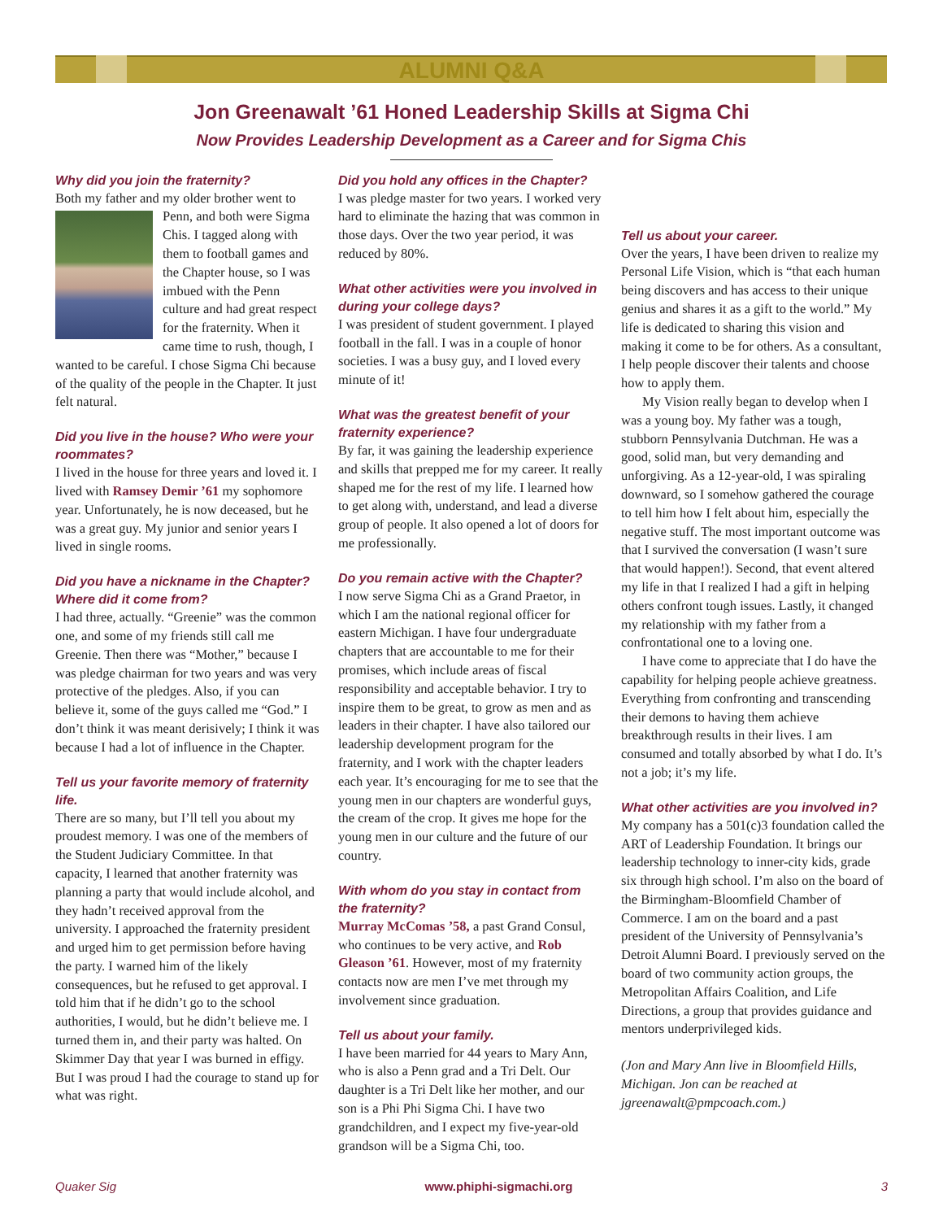ALUMNI Q&A
Jon Greenawalt ’61 Honed Leadership Skills at Sigma Chi
Now Provides Leadership Development as a Career and for Sigma Chis
Why did you join the fraternity?
Both my father and my older brother went to Penn, and both were Sigma Chis. I tagged along with them to football games and the Chapter house, so I was imbued with the Penn culture and had great respect for the fraternity. When it came time to rush, though, I wanted to be careful. I chose Sigma Chi because of the quality of the people in the Chapter. It just felt natural.
Did you live in the house? Who were your roommates?
I lived in the house for three years and loved it. I lived with Ramsey Demir ’61 my sophomore year. Unfortunately, he is now deceased, but he was a great guy. My junior and senior years I lived in single rooms.
Did you have a nickname in the Chapter? Where did it come from?
I had three, actually. “Greenie” was the common one, and some of my friends still call me Greenie. Then there was “Mother,” because I was pledge chairman for two years and was very protective of the pledges. Also, if you can believe it, some of the guys called me “God.” I don’t think it was meant derisively; I think it was because I had a lot of influence in the Chapter.
Tell us your favorite memory of fraternity life.
There are so many, but I’ll tell you about my proudest memory. I was one of the members of the Student Judiciary Committee. In that capacity, I learned that another fraternity was planning a party that would include alcohol, and they hadn’t received approval from the university. I approached the fraternity president and urged him to get permission before having the party. I warned him of the likely consequences, but he refused to get approval. I told him that if he didn’t go to the school authorities, I would, but he didn’t believe me. I turned them in, and their party was halted. On Skimmer Day that year I was burned in effigy. But I was proud I had the courage to stand up for what was right.
Did you hold any offices in the Chapter?
I was pledge master for two years. I worked very hard to eliminate the hazing that was common in those days. Over the two year period, it was reduced by 80%.
What other activities were you involved in during your college days?
I was president of student government. I played football in the fall. I was in a couple of honor societies. I was a busy guy, and I loved every minute of it!
What was the greatest benefit of your fraternity experience?
By far, it was gaining the leadership experience and skills that prepped me for my career. It really shaped me for the rest of my life. I learned how to get along with, understand, and lead a diverse group of people. It also opened a lot of doors for me professionally.
Do you remain active with the Chapter?
I now serve Sigma Chi as a Grand Praetor, in which I am the national regional officer for eastern Michigan. I have four undergraduate chapters that are accountable to me for their promises, which include areas of fiscal responsibility and acceptable behavior. I try to inspire them to be great, to grow as men and as leaders in their chapter. I have also tailored our leadership development program for the fraternity, and I work with the chapter leaders each year. It’s encouraging for me to see that the young men in our chapters are wonderful guys, the cream of the crop. It gives me hope for the young men in our culture and the future of our country.
With whom do you stay in contact from the fraternity?
Murray McComas ’58, a past Grand Consul, who continues to be very active, and Rob Gleason ’61. However, most of my fraternity contacts now are men I’ve met through my involvement since graduation.
Tell us about your family.
I have been married for 44 years to Mary Ann, who is also a Penn grad and a Tri Delt. Our daughter is a Tri Delt like her mother, and our son is a Phi Phi Sigma Chi. I have two grandchildren, and I expect my five-year-old grandson will be a Sigma Chi, too.
Tell us about your career.
Over the years, I have been driven to realize my Personal Life Vision, which is “that each human being discovers and has access to their unique genius and shares it as a gift to the world.” My life is dedicated to sharing this vision and making it come to be for others. As a consultant, I help people discover their talents and choose how to apply them.
My Vision really began to develop when I was a young boy. My father was a tough, stubborn Pennsylvania Dutchman. He was a good, solid man, but very demanding and unforgiving. As a 12-year-old, I was spiraling downward, so I somehow gathered the courage to tell him how I felt about him, especially the negative stuff. The most important outcome was that I survived the conversation (I wasn’t sure that would happen!). Second, that event altered my life in that I realized I had a gift in helping others confront tough issues. Lastly, it changed my relationship with my father from a confrontational one to a loving one.
I have come to appreciate that I do have the capability for helping people achieve greatness. Everything from confronting and transcending their demons to having them achieve breakthrough results in their lives. I am consumed and totally absorbed by what I do. It’s not a job; it’s my life.
What other activities are you involved in?
My company has a 501(c)3 foundation called the ART of Leadership Foundation. It brings our leadership technology to inner-city kids, grade six through high school. I’m also on the board of the Birmingham-Bloomfield Chamber of Commerce. I am on the board and a past president of the University of Pennsylvania’s Detroit Alumni Board. I previously served on the board of two community action groups, the Metropolitan Affairs Coalition, and Life Directions, a group that provides guidance and mentors underprivileged kids.
(Jon and Mary Ann live in Bloomfield Hills, Michigan. Jon can be reached at jgreenawalt@pmpcoach.com.)
Quaker Sig www.phiphi-sigmachi.org 3